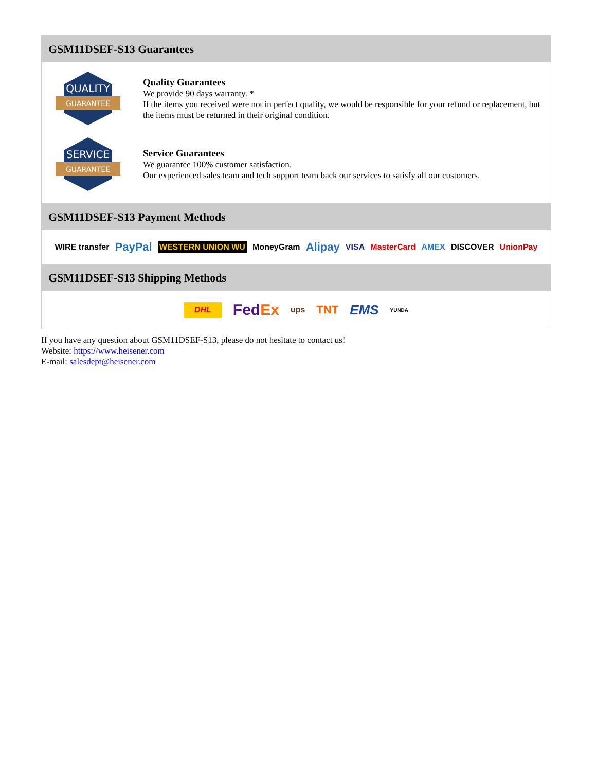GSM11DSEF-S13 Guarantees
QUALITY
GUARANTEE
Quality Guarantees
We provide 90 days warranty. *
If the items you received were not in perfect quality, we would be responsible for your refund or replacement, but the items must be returned in their original condition.
SERVICE
GUARANTEE
Service Guarantees
We guarantee 100% customer satisfaction.
Our experienced sales team and tech support team back our services to satisfy all our customers.
GSM11DSEF-S13 Payment Methods
WIRE transfer PayPal WESTERN UNION WU MoneyGram Alipay VISA MasterCard AMEX DISCOVER UnionPay
GSM11DSEF-S13 Shipping Methods
DHL FedEx ups TNT EMS YUNDA
If you have any question about GSM11DSEF-S13, please do not hesitate to contact us!
Website: https://www.heisener.com
E-mail: salesdept@heisener.com